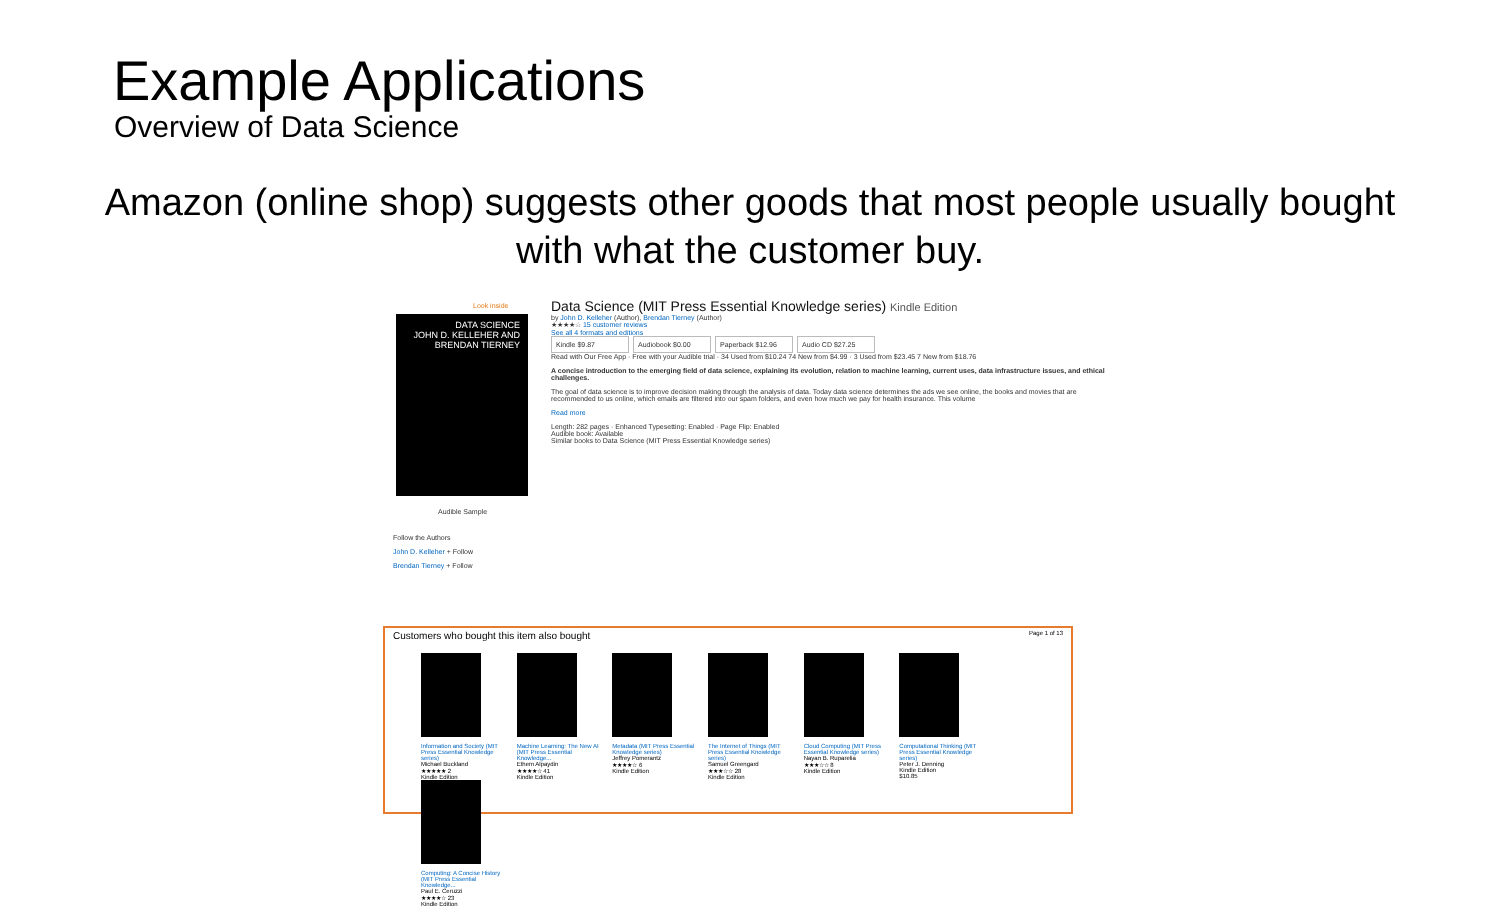Example Applications
Overview of Data Science
Amazon (online shop) suggests other goods that most people usually bought with what the customer buy.
DATA SCIENCE
JOHN D. KELLEHER AND BRENDAN TIERNEY
Look inside
Audible Sample
Follow the Authors
John D. Kelleher + Follow
Brendan Tierney + Follow
Data Science (MIT Press Essential Knowledge series) Kindle Edition
by John D. Kelleher (Author), Brendan Tierney (Author)
★★★★☆ 15 customer reviews
See all 4 formats and editions
Kindle $9.87 Audiobook $0.00 Paperback $12.96 Audio CD $27.25
Read with Our Free App · Free with your Audible trial · 34 Used from $10.24 74 New from $4.99 · 3 Used from $23.45 7 New from $18.76
A concise introduction to the emerging field of data science, explaining its evolution, relation to machine learning, current uses, data infrastructure issues, and ethical challenges.
The goal of data science is to improve decision making through the analysis of data. Today data science determines the ads we see online, the books and movies that are recommended to us online, which emails are filtered into our spam folders, and even how much we pay for health insurance. This volume
Read more
Length: 282 pages · Enhanced Typesetting: Enabled · Page Flip: Enabled
Audible book: Available
Similar books to Data Science (MIT Press Essential Knowledge series)
Customers who bought this item also bought Page 1 of 13
Information and Society (MIT Press Essential Knowledge series)
Michael Buckland
★★★★★ 2
Kindle Edition
Machine Learning: The New AI (MIT Press Essential Knowledge...
Ethem Alpaydin
★★★★☆ 41
Kindle Edition
Metadata (MIT Press Essential Knowledge series)
Jeffrey Pomerantz
★★★★☆ 6
Kindle Edition
The Internet of Things (MIT Press Essential Knowledge series)
Samuel Greengard
★★★☆☆ 28
Kindle Edition
Cloud Computing (MIT Press Essential Knowledge series)
Nayan B. Ruparelia
★★★☆☆ 8
Kindle Edition
Computational Thinking (MIT Press Essential Knowledge series)
Peter J. Denning
Kindle Edition
$10.85
Computing: A Concise History (MIT Press Essential Knowledge...
Paul E. Ceruzzi
★★★★☆ 23
Kindle Edition